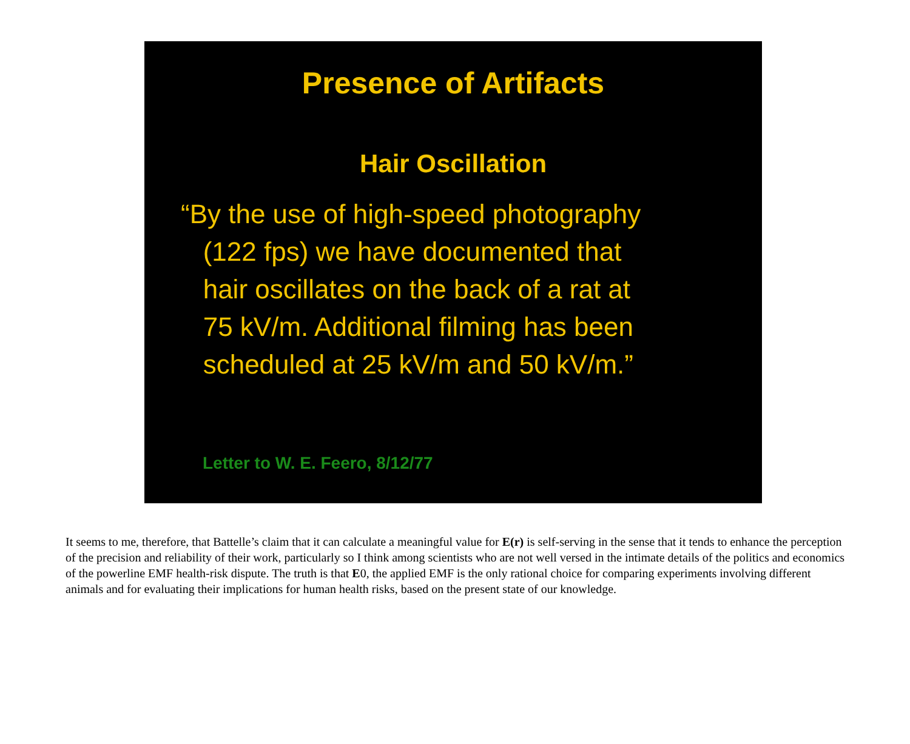Presence of Artifacts
Hair Oscillation
“By the use of high-speed photography
(122 fps) we have documented that
hair oscillates on the back of a rat at
75 kV/m. Additional filming has been
scheduled at 25 kV/m and 50 kV/m.”
Letter to W. E. Feero, 8/12/77
It seems to me, therefore, that Battelle’s claim that it can calculate a meaningful value for E(r) is self-serving in the sense that it tends to enhance the perception of the precision and reliability of their work, particularly so I think among scientists who are not well versed in the intimate details of the politics and economics of the powerline EMF health-risk dispute. The truth is that E0, the applied EMF is the only rational choice for comparing experiments involving different animals and for evaluating their implications for human health risks, based on the present state of our knowledge.